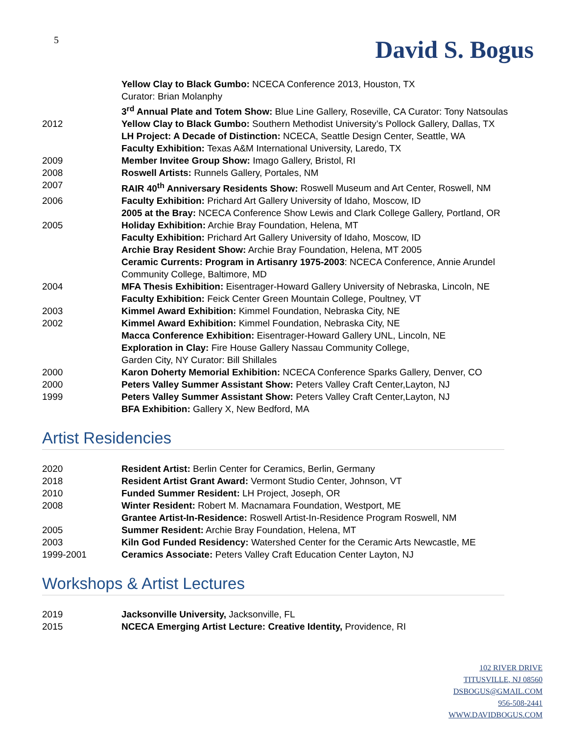5
David S. Bogus
Yellow Clay to Black Gumbo: NCECA Conference 2013, Houston, TX
Curator: Brian Molanphy
3<sup>rd</sup> Annual Plate and Totem Show: Blue Line Gallery, Roseville, CA Curator: Tony Natsoulas
2012 Yellow Clay to Black Gumbo: Southern Methodist University’s Pollock Gallery, Dallas, TX
LH Project: A Decade of Distinction: NCECA, Seattle Design Center, Seattle, WA
Faculty Exhibition: Texas A&M International University, Laredo, TX
2009 Member Invitee Group Show: Imago Gallery, Bristol, RI
2008 Roswell Artists: Runnels Gallery, Portales, NM
2007 RAIR 40<sup>th</sup> Anniversary Residents Show: Roswell Museum and Art Center, Roswell, NM
2006 Faculty Exhibition: Prichard Art Gallery University of Idaho, Moscow, ID
2005 at the Bray: NCECA Conference Show Lewis and Clark College Gallery, Portland, OR
2005 Holiday Exhibition: Archie Bray Foundation, Helena, MT
Faculty Exhibition: Prichard Art Gallery University of Idaho, Moscow, ID
Archie Bray Resident Show: Archie Bray Foundation, Helena, MT 2005
Ceramic Currents: Program in Artisanry 1975-2003: NCECA Conference, Annie Arundel
Community College, Baltimore, MD
2004 MFA Thesis Exhibition: Eisentrager-Howard Gallery University of Nebraska, Lincoln, NE
Faculty Exhibition: Feick Center Green Mountain College, Poultney, VT
2003 Kimmel Award Exhibition: Kimmel Foundation, Nebraska City, NE
2002 Kimmel Award Exhibition: Kimmel Foundation, Nebraska City, NE
Macca Conference Exhibition: Eisentrager-Howard Gallery UNL, Lincoln, NE
Exploration in Clay: Fire House Gallery Nassau Community College,
Garden City, NY Curator: Bill Shillales
2000 Karon Doherty Memorial Exhibition: NCECA Conference Sparks Gallery, Denver, CO
2000 Peters Valley Summer Assistant Show: Peters Valley Craft Center,Layton, NJ
1999 Peters Valley Summer Assistant Show: Peters Valley Craft Center,Layton, NJ
BFA Exhibition: Gallery X, New Bedford, MA
Artist Residencies
2020 Resident Artist: Berlin Center for Ceramics, Berlin, Germany
2018 Resident Artist Grant Award: Vermont Studio Center, Johnson, VT
2010 Funded Summer Resident: LH Project, Joseph, OR
2008 Winter Resident: Robert M. Macnamara Foundation, Westport, ME
Grantee Artist-In-Residence: Roswell Artist-In-Residence Program Roswell, NM
2005 Summer Resident: Archie Bray Foundation, Helena, MT
2003 Kiln God Funded Residency: Watershed Center for the Ceramic Arts Newcastle, ME
1999-2001 Ceramics Associate: Peters Valley Craft Education Center Layton, NJ
Workshops & Artist Lectures
2019 Jacksonville University, Jacksonville, FL
2015 NCECA Emerging Artist Lecture: Creative Identity, Providence, RI
102 RIVER DRIVE
TITUSVILLE, NJ 08560
DSBOGUS@GMAIL.COM
956-508-2441
WWW.DAVIDBOGUS.COM